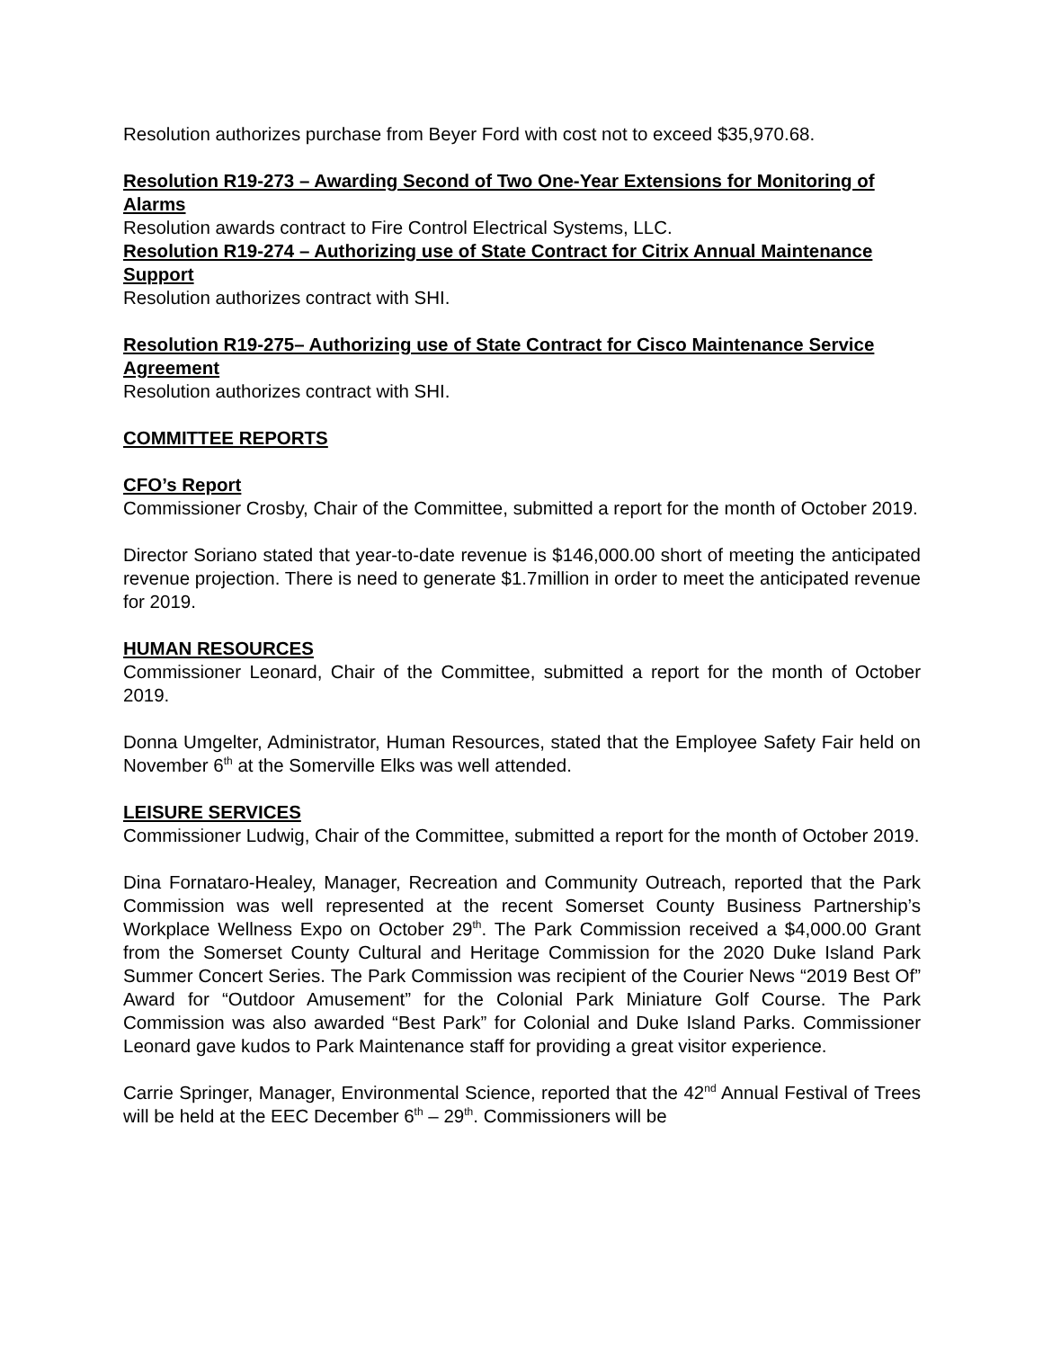Resolution authorizes purchase from Beyer Ford with cost not to exceed $35,970.68.
Resolution R19-273 – Awarding Second of Two One-Year Extensions for Monitoring of Alarms
Resolution awards contract to Fire Control Electrical Systems, LLC.
Resolution R19-274 – Authorizing use of State Contract for Citrix Annual Maintenance Support
Resolution authorizes contract with SHI.
Resolution R19-275– Authorizing use of State Contract for Cisco Maintenance Service Agreement
Resolution authorizes contract with SHI.
COMMITTEE REPORTS
CFO’s Report
Commissioner Crosby, Chair of the Committee, submitted a report for the month of October 2019.
Director Soriano stated that year-to-date revenue is $146,000.00 short of meeting the anticipated revenue projection. There is need to generate $1.7million in order to meet the anticipated revenue for 2019.
HUMAN RESOURCES
Commissioner Leonard, Chair of the Committee, submitted a report for the month of October 2019.
Donna Umgelter, Administrator, Human Resources, stated that the Employee Safety Fair held on November 6<sup>th</sup> at the Somerville Elks was well attended.
LEISURE SERVICES
Commissioner Ludwig, Chair of the Committee, submitted a report for the month of October 2019.
Dina Fornataro-Healey, Manager, Recreation and Community Outreach, reported that the Park Commission was well represented at the recent Somerset County Business Partnership’s Workplace Wellness Expo on October 29<sup>th</sup>. The Park Commission received a $4,000.00 Grant from the Somerset County Cultural and Heritage Commission for the 2020 Duke Island Park Summer Concert Series. The Park Commission was recipient of the Courier News “2019 Best Of” Award for “Outdoor Amusement” for the Colonial Park Miniature Golf Course. The Park Commission was also awarded “Best Park” for Colonial and Duke Island Parks. Commissioner Leonard gave kudos to Park Maintenance staff for providing a great visitor experience.
Carrie Springer, Manager, Environmental Science, reported that the 42<sup>nd</sup> Annual Festival of Trees will be held at the EEC December 6<sup>th</sup> – 29<sup>th</sup>. Commissioners will be